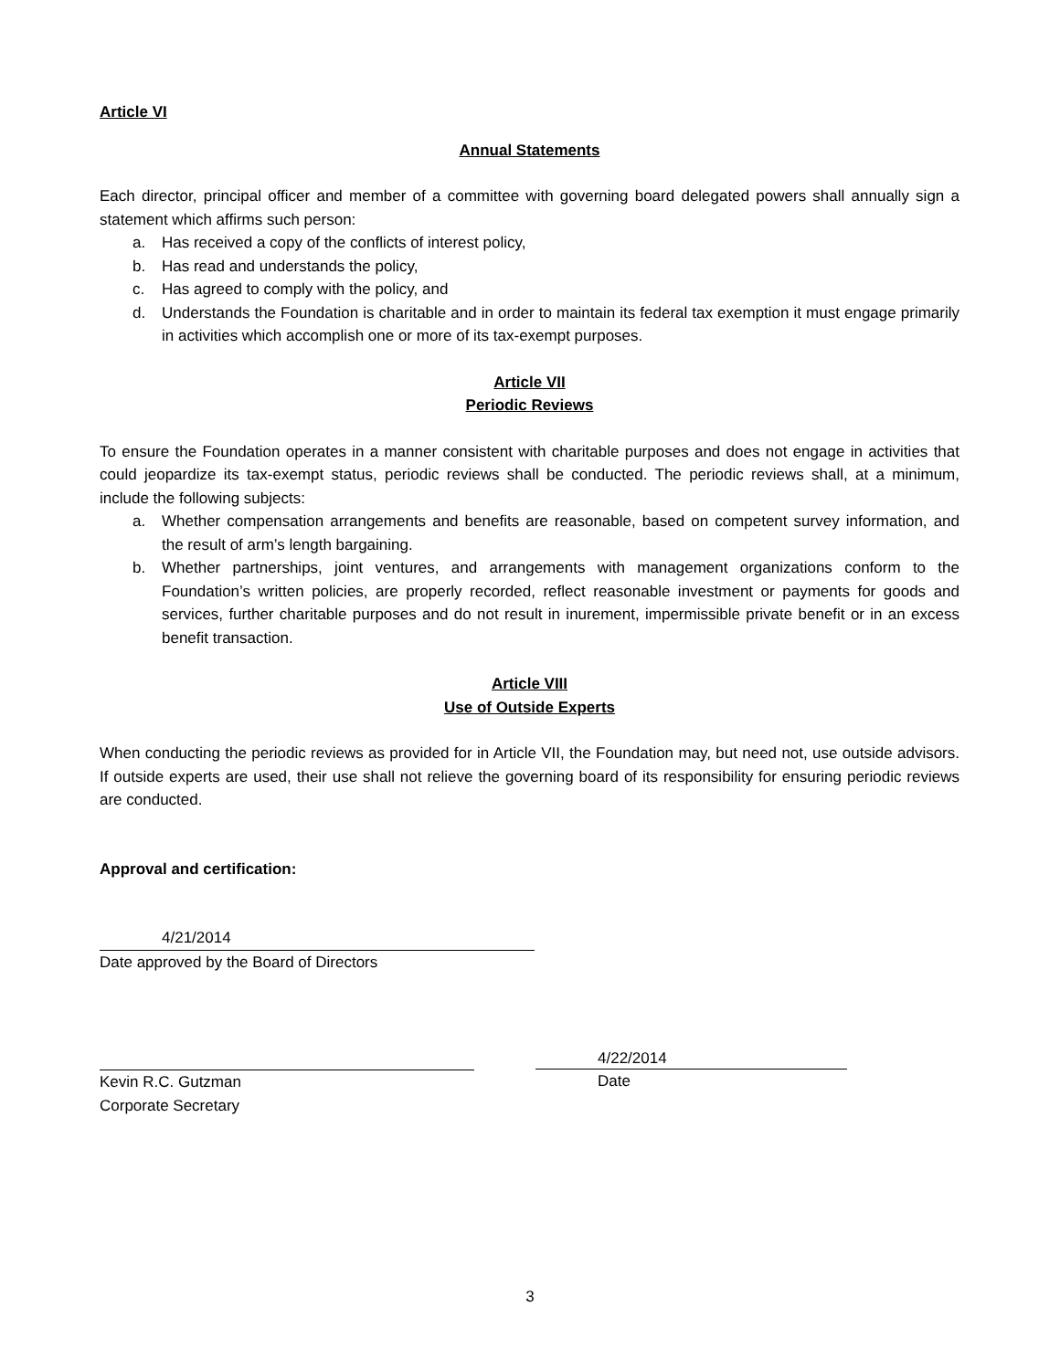Article VI
Annual Statements
Each director, principal officer and member of a committee with governing board delegated powers shall annually sign a statement which affirms such person:
a. Has received a copy of the conflicts of interest policy,
b. Has read and understands the policy,
c. Has agreed to comply with the policy, and
d. Understands the Foundation is charitable and in order to maintain its federal tax exemption it must engage primarily in activities which accomplish one or more of its tax-exempt purposes.
Article VII
Periodic Reviews
To ensure the Foundation operates in a manner consistent with charitable purposes and does not engage in activities that could jeopardize its tax-exempt status, periodic reviews shall be conducted. The periodic reviews shall, at a minimum, include the following subjects:
a. Whether compensation arrangements and benefits are reasonable, based on competent survey information, and the result of arm’s length bargaining.
b. Whether partnerships, joint ventures, and arrangements with management organizations conform to the Foundation’s written policies, are properly recorded, reflect reasonable investment or payments for goods and services, further charitable purposes and do not result in inurement, impermissible private benefit or in an excess benefit transaction.
Article VIII
Use of Outside Experts
When conducting the periodic reviews as provided for in Article VII, the Foundation may, but need not, use outside advisors. If outside experts are used, their use shall not relieve the governing board of its responsibility for ensuring periodic reviews are conducted.
Approval and certification:
4/21/2014
Date approved by the Board of Directors
Kevin R.C. Gutzman
Corporate Secretary
4/22/2014
Date
3